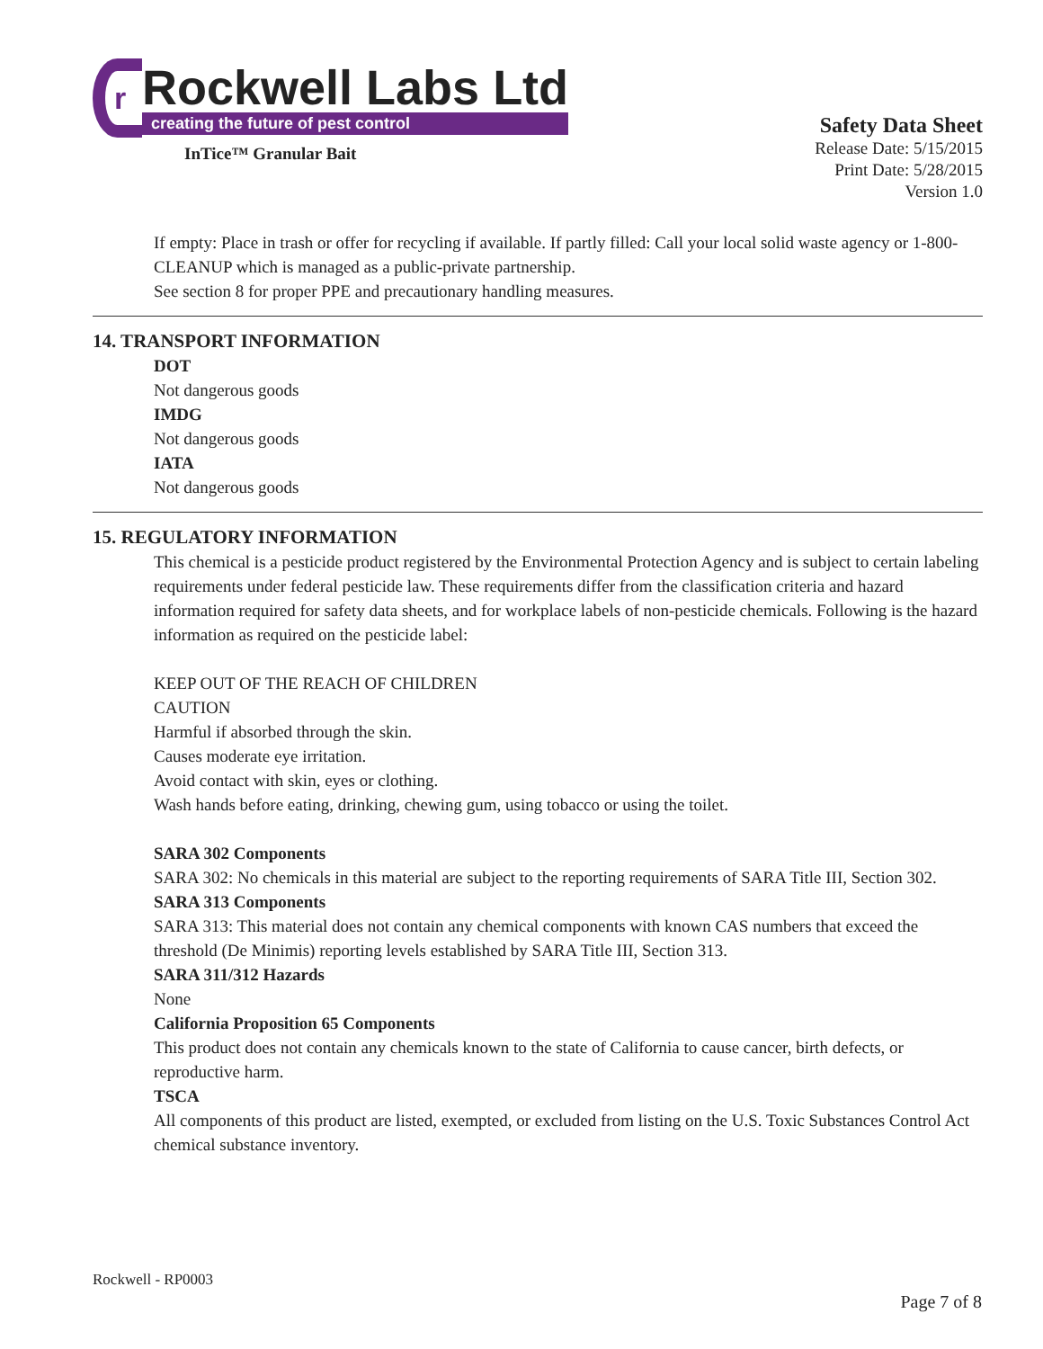r
Rockwell Labs Ltd
creating the future of pest control
InTice™ Granular Bait
Safety Data Sheet
Release Date: 5/15/2015
Print Date: 5/28/2015
Version 1.0
If empty: Place in trash or offer for recycling if available. If partly filled: Call your local solid waste agency or 1-800-CLEANUP which is managed as a public-private partnership.
See section 8 for proper PPE and precautionary handling measures.
14. TRANSPORT INFORMATION
DOT
Not dangerous goods
IMDG
Not dangerous goods
IATA
Not dangerous goods
15. REGULATORY INFORMATION
This chemical is a pesticide product registered by the Environmental Protection Agency and is subject to certain labeling requirements under federal pesticide law. These requirements differ from the classification criteria and hazard information required for safety data sheets, and for workplace labels of non-pesticide chemicals. Following is the hazard information as required on the pesticide label:
KEEP OUT OF THE REACH OF CHILDREN
CAUTION
Harmful if absorbed through the skin.
Causes moderate eye irritation.
Avoid contact with skin, eyes or clothing.
Wash hands before eating, drinking, chewing gum, using tobacco or using the toilet.
SARA 302 Components
SARA 302: No chemicals in this material are subject to the reporting requirements of SARA Title III, Section 302.
SARA 313 Components
SARA 313: This material does not contain any chemical components with known CAS numbers that exceed the threshold (De Minimis) reporting levels established by SARA Title III, Section 313.
SARA 311/312 Hazards
None
California Proposition 65 Components
This product does not contain any chemicals known to the state of California to cause cancer, birth defects, or reproductive harm.
TSCA
All components of this product are listed, exempted, or excluded from listing on the U.S. Toxic Substances Control Act chemical substance inventory.
Rockwell - RP0003
Page 7 of 8